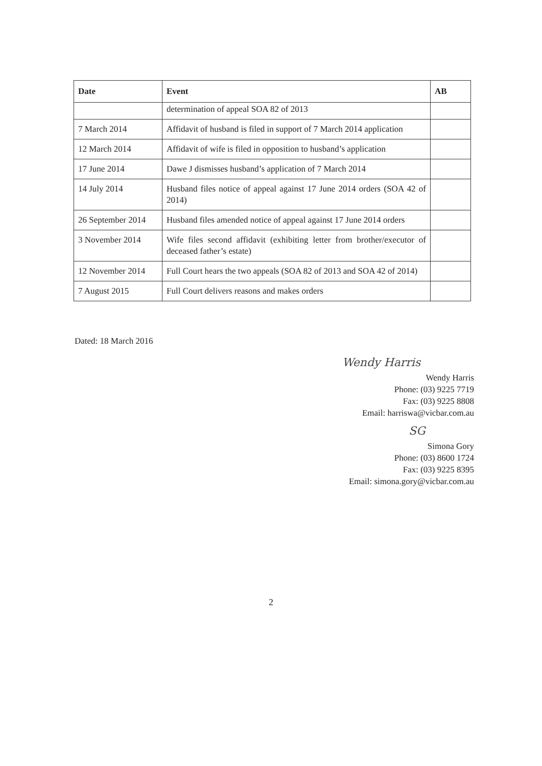| Date | Event | AB |
| --- | --- | --- |
| | determination of appeal SOA 82 of 2013 | |
| 7 March 2014 | Affidavit of husband is filed in support of 7 March 2014 application | |
| 12 March 2014 | Affidavit of wife is filed in opposition to husband’s application | |
| 17 June 2014 | Dawe J dismisses husband’s application of 7 March 2014 | |
| 14 July 2014 | Husband files notice of appeal against 17 June 2014 orders (SOA 42 of 2014) | |
| 26 September 2014 | Husband files amended notice of appeal against 17 June 2014 orders | |
| 3 November 2014 | Wife files second affidavit (exhibiting letter from brother/executor of deceased father’s estate) | |
| 12 November 2014 | Full Court hears the two appeals (SOA 82 of 2013 and SOA 42 of 2014) | |
| 7 August 2015 | Full Court delivers reasons and makes orders | |
Dated: 18 March 2016
Wendy Harris
Wendy Harris
Phone: (03) 9225 7719
Fax: (03) 9225 8808
Email: harriswa@vicbar.com.au
SG
Simona Gory
Phone: (03) 8600 1724
Fax: (03) 9225 8395
Email: simona.gory@vicbar.com.au
2